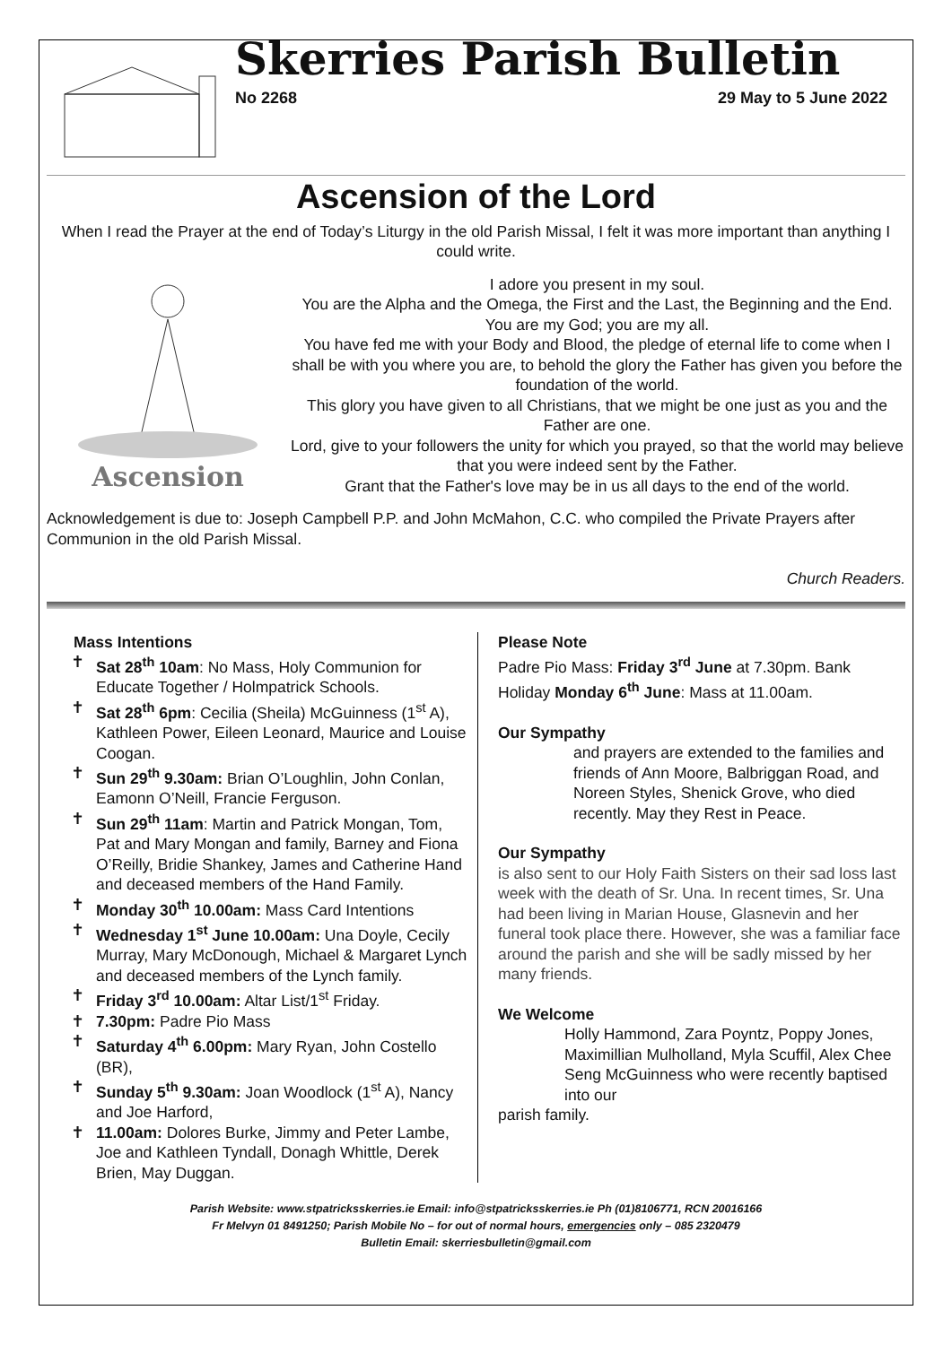Skerries Parish Bulletin
No 2268 29 May to 5 June 2022
Ascension of the Lord
When I read the Prayer at the end of Today’s Liturgy in the old Parish Missal, I felt it was more important than anything I could write.
Ascension
I adore you present in my soul.
You are the Alpha and the Omega, the First and the Last, the Beginning and the End.
You are my God; you are my all.
You have fed me with your Body and Blood, the pledge of eternal life to come when I shall be with you where you are, to behold the glory the Father has given you before the foundation of the world.
This glory you have given to all Christians, that we might be one just as you and the Father are one.
Lord, give to your followers the unity for which you prayed, so that the world may believe that you were indeed sent by the Father.
Grant that the Father's love may be in us all days to the end of the world.
Acknowledgement is due to: Joseph Campbell P.P. and John McMahon, C.C. who compiled the Private Prayers after Communion in the old Parish Missal.
Church Readers.
Mass Intentions
✝ Sat 28<sup>th</sup> 10am: No Mass, Holy Communion for Educate Together / Holmpatrick Schools.
✝ Sat 28<sup>th</sup> 6pm: Cecilia (Sheila) McGuinness (1<sup>st</sup> A), Kathleen Power, Eileen Leonard, Maurice and Louise Coogan.
✝ Sun 29<sup>th</sup> 9.30am: Brian O’Loughlin, John Conlan, Eamonn O’Neill, Francie Ferguson.
✝ Sun 29<sup>th</sup> 11am: Martin and Patrick Mongan, Tom, Pat and Mary Mongan and family, Barney and Fiona O’Reilly, Bridie Shankey, James and Catherine Hand and deceased members of the Hand Family.
✝ Monday 30<sup>th</sup> 10.00am: Mass Card Intentions
✝ Wednesday 1<sup>st</sup> June 10.00am: Una Doyle, Cecily Murray, Mary McDonough, Michael & Margaret Lynch and deceased members of the Lynch family.
✝ Friday 3<sup>rd</sup> 10.00am: Altar List/1<sup>st</sup> Friday.
✝ 7.30pm: Padre Pio Mass
✝ Saturday 4<sup>th</sup> 6.00pm: Mary Ryan, John Costello (BR),
✝ Sunday 5<sup>th</sup> 9.30am: Joan Woodlock (1<sup>st</sup> A), Nancy and Joe Harford,
✝ 11.00am: Dolores Burke, Jimmy and Peter Lambe, Joe and Kathleen Tyndall, Donagh Whittle, Derek Brien, May Duggan.
Please Note
Padre Pio Mass: Friday 3<sup>rd</sup> June at 7.30pm. Bank Holiday Monday 6<sup>th</sup> June: Mass at 11.00am.
Our Sympathy
and prayers are extended to the families and friends of Ann Moore, Balbriggan Road, and Noreen Styles, Shenick Grove, who died recently. May they Rest in Peace.
Our Sympathy
is also sent to our Holy Faith Sisters on their sad loss last week with the death of Sr. Una. In recent times, Sr. Una had been living in Marian House, Glasnevin and her funeral took place there. However, she was a familiar face around the parish and she will be sadly missed by her many friends.
We Welcome
Holly Hammond, Zara Poyntz, Poppy Jones, Maximillian Mulholland, Myla Scuffil, Alex Chee Seng McGuinness who were recently baptised into our
parish family.
Parish Website: www.stpatricksskerries.ie Email: info@stpatricksskerries.ie Ph (01)8106771, RCN 20016166
Fr Melvyn 01 8491250; Parish Mobile No – for out of normal hours, emergencies only – 085 2320479
Bulletin Email: skerriesbulletin@gmail.com